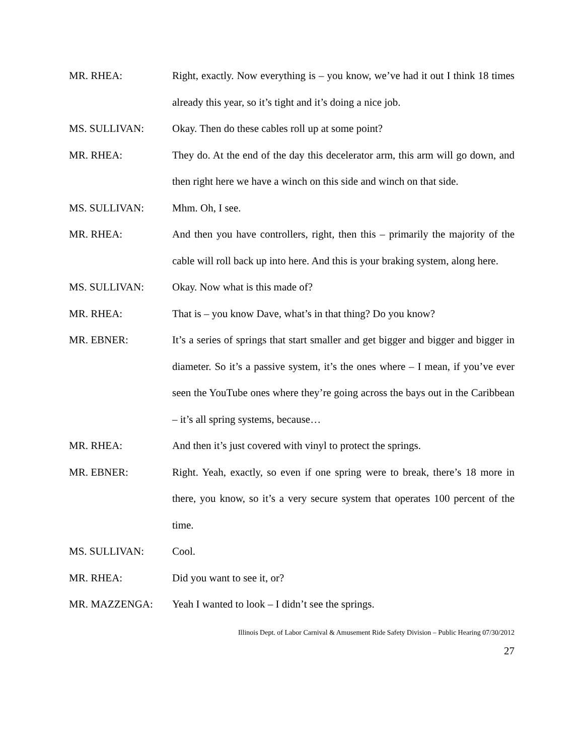MR. RHEA: Right, exactly. Now everything is – you know, we’ve had it out I think 18 times already this year, so it’s tight and it’s doing a nice job.
MS. SULLIVAN: Okay. Then do these cables roll up at some point?
MR. RHEA: They do. At the end of the day this decelerator arm, this arm will go down, and then right here we have a winch on this side and winch on that side.
MS. SULLIVAN: Mhm. Oh, I see.
MR. RHEA: And then you have controllers, right, then this – primarily the majority of the cable will roll back up into here. And this is your braking system, along here.
MS. SULLIVAN: Okay. Now what is this made of?
MR. RHEA: That is – you know Dave, what’s in that thing? Do you know?
MR. EBNER: It’s a series of springs that start smaller and get bigger and bigger and bigger in diameter. So it’s a passive system, it’s the ones where – I mean, if you’ve ever seen the YouTube ones where they’re going across the bays out in the Caribbean – it’s all spring systems, because…
MR. RHEA: And then it’s just covered with vinyl to protect the springs.
MR. EBNER: Right. Yeah, exactly, so even if one spring were to break, there’s 18 more in there, you know, so it’s a very secure system that operates 100 percent of the time.
MS. SULLIVAN: Cool.
MR. RHEA: Did you want to see it, or?
MR. MAZZENGA: Yeah I wanted to look – I didn’t see the springs.
Illinois Dept. of Labor Carnival & Amusement Ride Safety Division – Public Hearing 07/30/2012
27